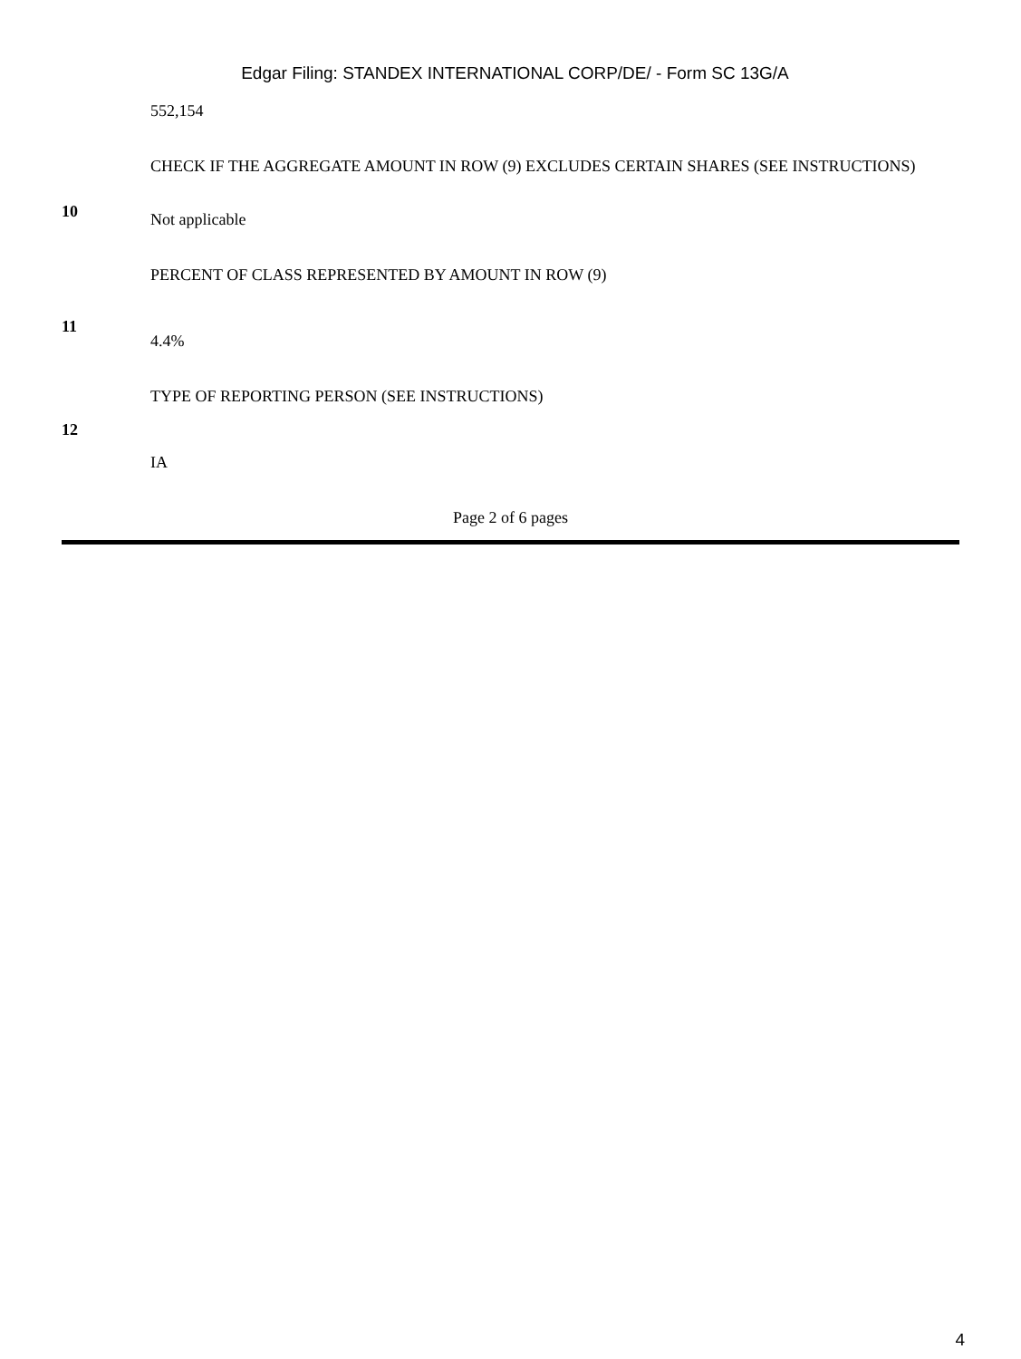Edgar Filing: STANDEX INTERNATIONAL CORP/DE/ - Form SC 13G/A
| | 552,154 |
| 10 | CHECK IF THE AGGREGATE AMOUNT IN ROW (9) EXCLUDES CERTAIN SHARES (SEE INSTRUCTIONS) Not applicable |
| 11 | PERCENT OF CLASS REPRESENTED BY AMOUNT IN ROW (9) 4.4% |
| 12 | TYPE OF REPORTING PERSON (SEE INSTRUCTIONS) IA |
Page 2 of 6 pages
4